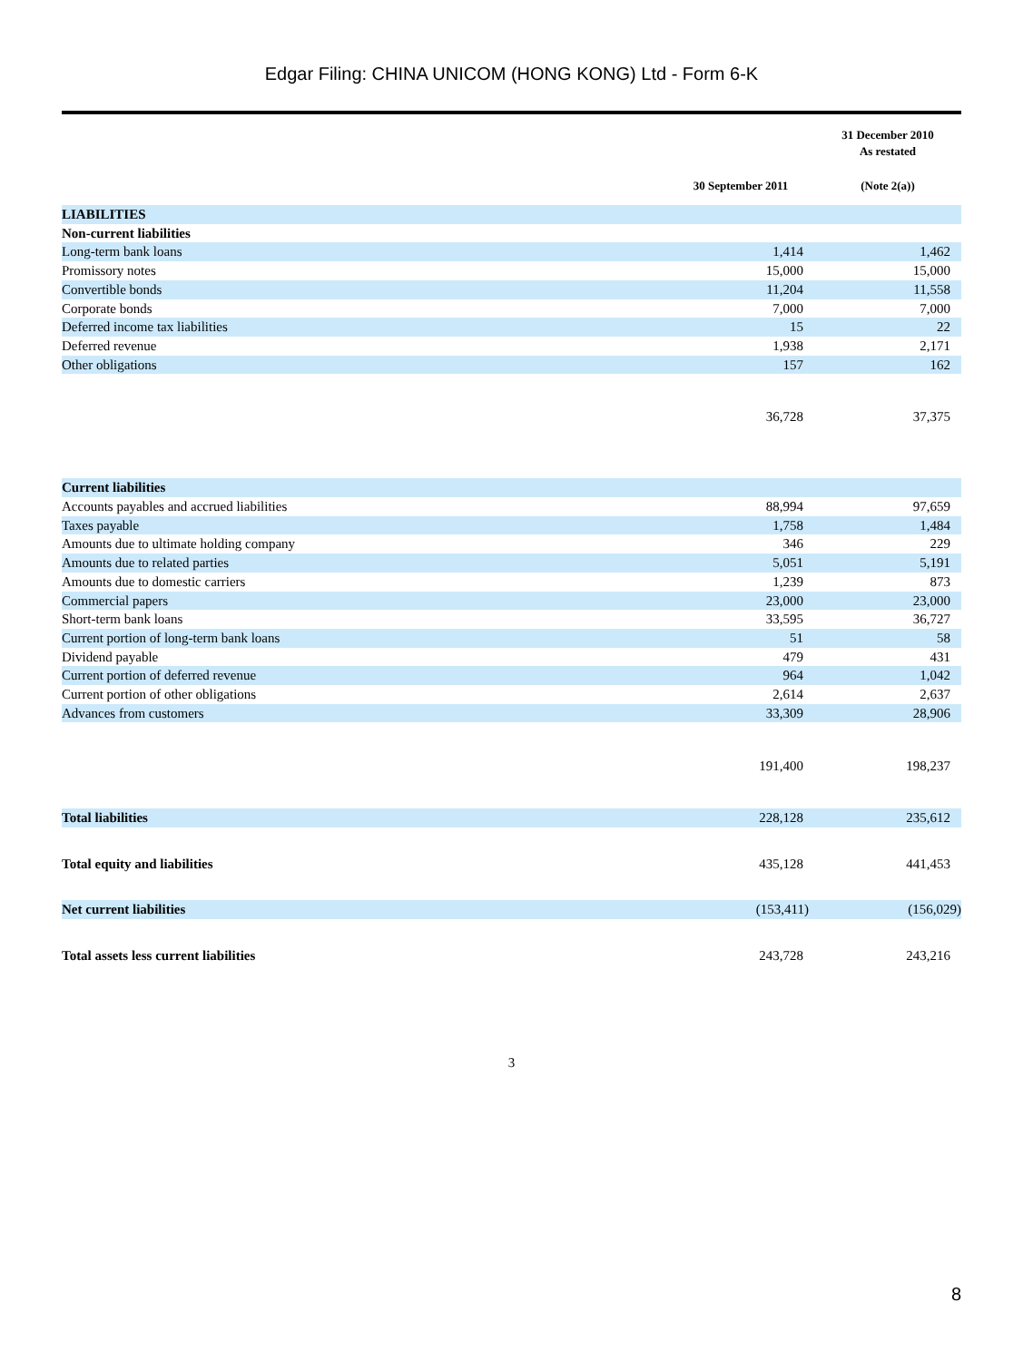Edgar Filing: CHINA UNICOM (HONG KONG) Ltd - Form 6-K
| | | 31 December 2010 As restated |
| | 30 September 2011 | (Note 2(a)) |
| LIABILITIES | | |
| Non-current liabilities | | |
| Long-term bank loans | 1,414 | 1,462 |
| Promissory notes | 15,000 | 15,000 |
| Convertible bonds | 11,204 | 11,558 |
| Corporate bonds | 7,000 | 7,000 |
| Deferred income tax liabilities | 15 | 22 |
| Deferred revenue | 1,938 | 2,171 |
| Other obligations | 157 | 162 |
| | 36,728 | 37,375 |
| Current liabilities | | |
| Accounts payables and accrued liabilities | 88,994 | 97,659 |
| Taxes payable | 1,758 | 1,484 |
| Amounts due to ultimate holding company | 346 | 229 |
| Amounts due to related parties | 5,051 | 5,191 |
| Amounts due to domestic carriers | 1,239 | 873 |
| Commercial papers | 23,000 | 23,000 |
| Short-term bank loans | 33,595 | 36,727 |
| Current portion of long-term bank loans | 51 | 58 |
| Dividend payable | 479 | 431 |
| Current portion of deferred revenue | 964 | 1,042 |
| Current portion of other obligations | 2,614 | 2,637 |
| Advances from customers | 33,309 | 28,906 |
| | 191,400 | 198,237 |
| Total liabilities | 228,128 | 235,612 |
| Total equity and liabilities | 435,128 | 441,453 |
| Net current liabilities | (153,411) | (156,029) |
| Total assets less current liabilities | 243,728 | 243,216 |
3
8